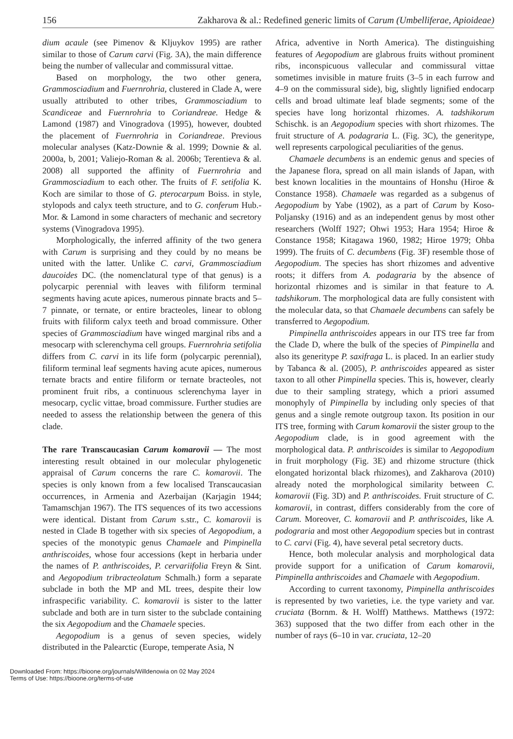156 Zakharova & al.: Redefined generic limits of Carum (Umbelliferae, Apioideae)
dium acaule (see Pimenov & Kljuykov 1995) are rather similar to those of Carum carvi (Fig. 3A), the main difference being the number of vallecular and commissural vittae.
Based on morphology, the two other genera, Grammosciadium and Fuernrohria, clustered in Clade A, were usually attributed to other tribes, Grammosciadium to Scandiceae and Fuernrohria to Coriandreae. Hedge & Lamond (1987) and Vinogradova (1995), however, doubted the placement of Fuernrohria in Coriandreae. Previous molecular analyses (Katz-Downie & al. 1999; Downie & al. 2000a, b, 2001; Valiejo-Roman & al. 2006b; Terentieva & al. 2008) all supported the affinity of Fuernrohria and Grammosciadium to each other. The fruits of F. setifolia K. Koch are similar to those of G. pterocarpum Boiss. in style, stylopods and calyx teeth structure, and to G. conferum Hub.-Mor. & Lamond in some characters of mechanic and secretory systems (Vinogradova 1995).
Morphologically, the inferred affinity of the two genera with Carum is surprising and they could by no means be united with the latter. Unlike C. carvi, Grammosciadium daucoides DC. (the nomenclatural type of that genus) is a polycarpic perennial with leaves with filiform terminal segments having acute apices, numerous pinnate bracts and 5–7 pinnate, or ternate, or entire bracteoles, linear to oblong fruits with filiform calyx teeth and broad commissure. Other species of Grammosciadium have winged marginal ribs and a mesocarp with sclerenchyma cell groups. Fuernrohria setifolia differs from C. carvi in its life form (polycarpic perennial), filiform terminal leaf segments having acute apices, numerous ternate bracts and entire filiform or ternate bracteoles, not prominent fruit ribs, a continuous sclerenchyma layer in mesocarp, cyclic vittae, broad commissure. Further studies are needed to assess the relationship between the genera of this clade.
The rare Transcaucasian Carum komarovii —
The most interesting result obtained in our molecular phylogenetic appraisal of Carum concerns the rare C. komarovii. The species is only known from a few localised Transcaucasian occurrences, in Armenia and Azerbaijan (Karjagin 1944; Tamamschjan 1967). The ITS sequences of its two accessions were identical. Distant from Carum s.str., C. komarovii is nested in Clade B together with six species of Aegopodium, a species of the monotypic genus Chamaele and Pimpinella anthriscoides, whose four accessions (kept in herbaria under the names of P. anthriscoides, P. cervariifolia Freyn & Sint. and Aegopodium tribracteolatum Schmalh.) form a separate subclade in both the MP and ML trees, despite their low infraspecific variability. C. komarovii is sister to the latter subclade and both are in turn sister to the subclade containing the six Aegopodium and the Chamaele species.
Aegopodium is a genus of seven species, widely distributed in the Palearctic (Europe, temperate Asia, N
Africa, adventive in North America). The distinguishing features of Aegopodium are glabrous fruits without prominent ribs, inconspicuous vallecular and commissural vittae sometimes invisible in mature fruits (3–5 in each furrow and 4–9 on the commissural side), big, slightly lignified endocarp cells and broad ultimate leaf blade segments; some of the species have long horizontal rhizomes. A. tadshikorum Schischk. is an Aegopodium species with short rhizomes. The fruit structure of A. podagraria L. (Fig. 3C), the generitype, well represents carpological peculiarities of the genus.
Chamaele decumbens is an endemic genus and species of the Japanese flora, spread on all main islands of Japan, with best known localities in the mountains of Honshu (Hiroe & Constance 1958). Chamaele was regarded as a subgenus of Aegopodium by Yabe (1902), as a part of Carum by Koso-Poljansky (1916) and as an independent genus by most other researchers (Wolff 1927; Ohwi 1953; Hara 1954; Hiroe & Constance 1958; Kitagawa 1960, 1982; Hiroe 1979; Ohba 1999). The fruits of C. decumbens (Fig. 3F) resemble those of Aegopodium. The species has short rhizomes and adventive roots; it differs from A. podagraria by the absence of horizontal rhizomes and is similar in that feature to A. tadshikorum. The morphological data are fully consistent with the molecular data, so that Chamaele decumbens can safely be transferred to Aegopodium.
Pimpinella anthriscoides appears in our ITS tree far from the Clade D, where the bulk of the species of Pimpinella and also its generitype P. saxifraga L. is placed. In an earlier study by Tabanca & al. (2005), P. anthriscoides appeared as sister taxon to all other Pimpinella species. This is, however, clearly due to their sampling strategy, which a priori assumed monophyly of Pimpinella by including only species of that genus and a single remote outgroup taxon. Its position in our ITS tree, forming with Carum komarovii the sister group to the Aegopodium clade, is in good agreement with the morphological data. P. anthriscoides is similar to Aegopodium in fruit morphology (Fig. 3E) and rhizome structure (thick elongated horizontal black rhizomes), and Zakharova (2010) already noted the morphological similarity between C. komarovii (Fig. 3D) and P. anthriscoides. Fruit structure of C. komarovii, in contrast, differs considerably from the core of Carum. Moreover, C. komarovii and P. anthriscoides, like A. podograria and most other Aegopodium species but in contrast to C. carvi (Fig. 4), have several petal secretory ducts.
Hence, both molecular analysis and morphological data provide support for a unification of Carum komarovii, Pimpinella anthriscoides and Chamaele with Aegopodium.
According to current taxonomy, Pimpinella anthriscoides is represented by two varieties, i.e. the type variety and var. cruciata (Bornm. & H. Wolff) Matthews. Matthews (1972: 363) supposed that the two differ from each other in the number of rays (6–10 in var. cruciata, 12–20
Downloaded From: https://bioone.org/journals/Willdenowia on 02 May 2024
Terms of Use: https://bioone.org/terms-of-use